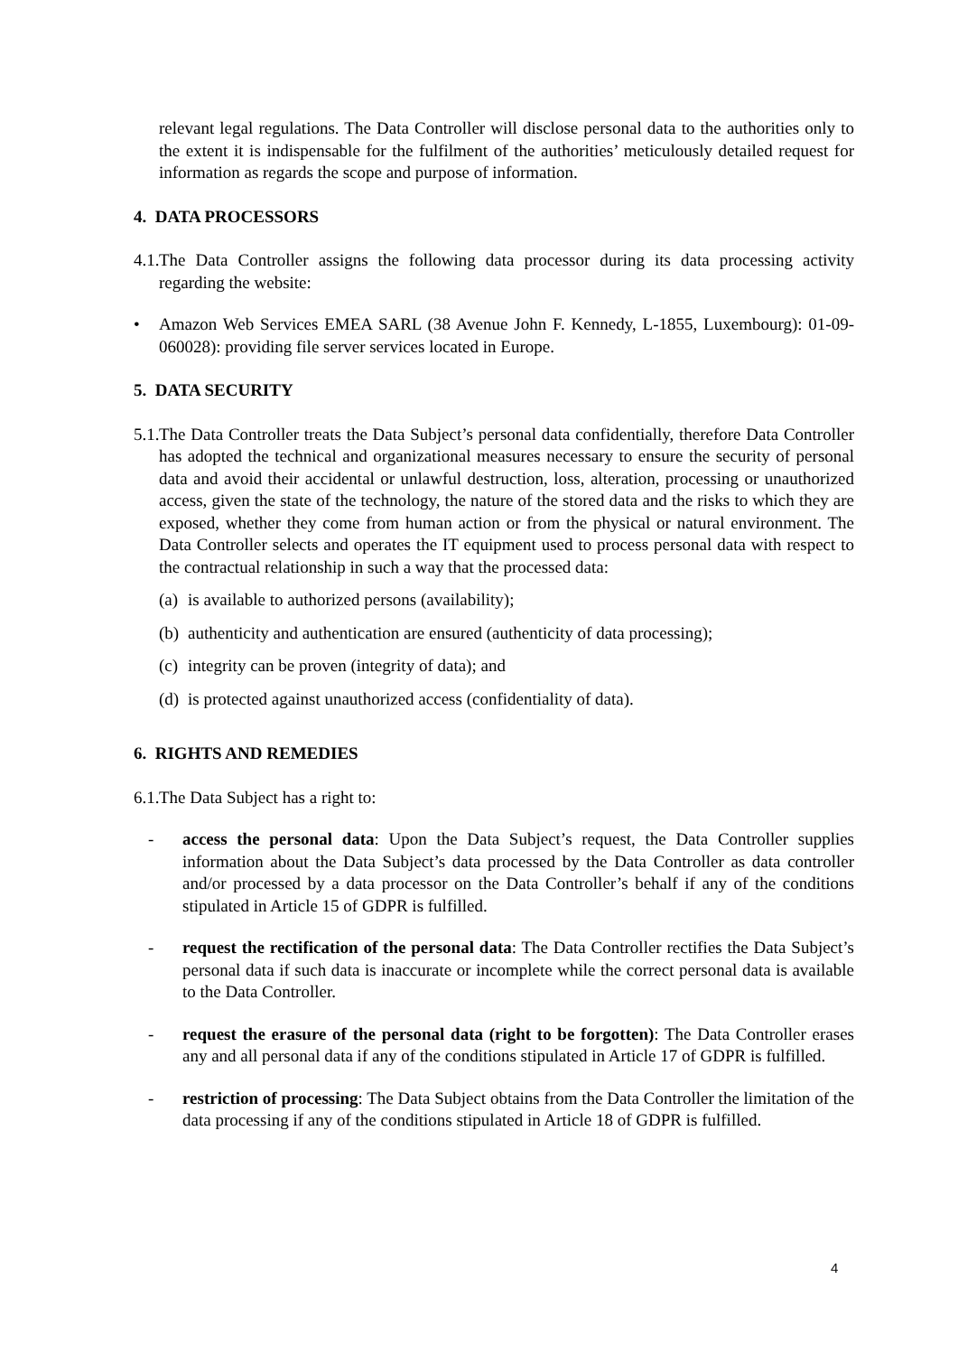relevant legal regulations. The Data Controller will disclose personal data to the authorities only to the extent it is indispensable for the fulfilment of the authorities’ meticulously detailed request for information as regards the scope and purpose of information.
4. DATA PROCESSORS
4.1.
The Data Controller assigns the following data processor during its data processing activity regarding the website:
• Amazon Web Services EMEA SARL (38 Avenue John F. Kennedy, L-1855, Luxembourg): 01-09-060028): providing file server services located in Europe.
5. DATA SECURITY
5.1.
The Data Controller treats the Data Subject’s personal data confidentially, therefore Data Controller has adopted the technical and organizational measures necessary to ensure the security of personal data and avoid their accidental or unlawful destruction, loss, alteration, processing or unauthorized access, given the state of the technology, the nature of the stored data and the risks to which they are exposed, whether they come from human action or from the physical or natural environment. The Data Controller selects and operates the IT equipment used to process personal data with respect to the contractual relationship in such a way that the processed data:
(a) is available to authorized persons (availability);
(b) authenticity and authentication are ensured (authenticity of data processing);
(c) integrity can be proven (integrity of data); and
(d) is protected against unauthorized access (confidentiality of data).
6. RIGHTS AND REMEDIES
6.1.
The Data Subject has a right to:
- access the personal data: Upon the Data Subject’s request, the Data Controller supplies information about the Data Subject’s data processed by the Data Controller as data controller and/or processed by a data processor on the Data Controller’s behalf if any of the conditions stipulated in Article 15 of GDPR is fulfilled.
- request the rectification of the personal data: The Data Controller rectifies the Data Subject’s personal data if such data is inaccurate or incomplete while the correct personal data is available to the Data Controller.
- request the erasure of the personal data (right to be forgotten): The Data Controller erases any and all personal data if any of the conditions stipulated in Article 17 of GDPR is fulfilled.
- restriction of processing: The Data Subject obtains from the Data Controller the limitation of the data processing if any of the conditions stipulated in Article 18 of GDPR is fulfilled.
4